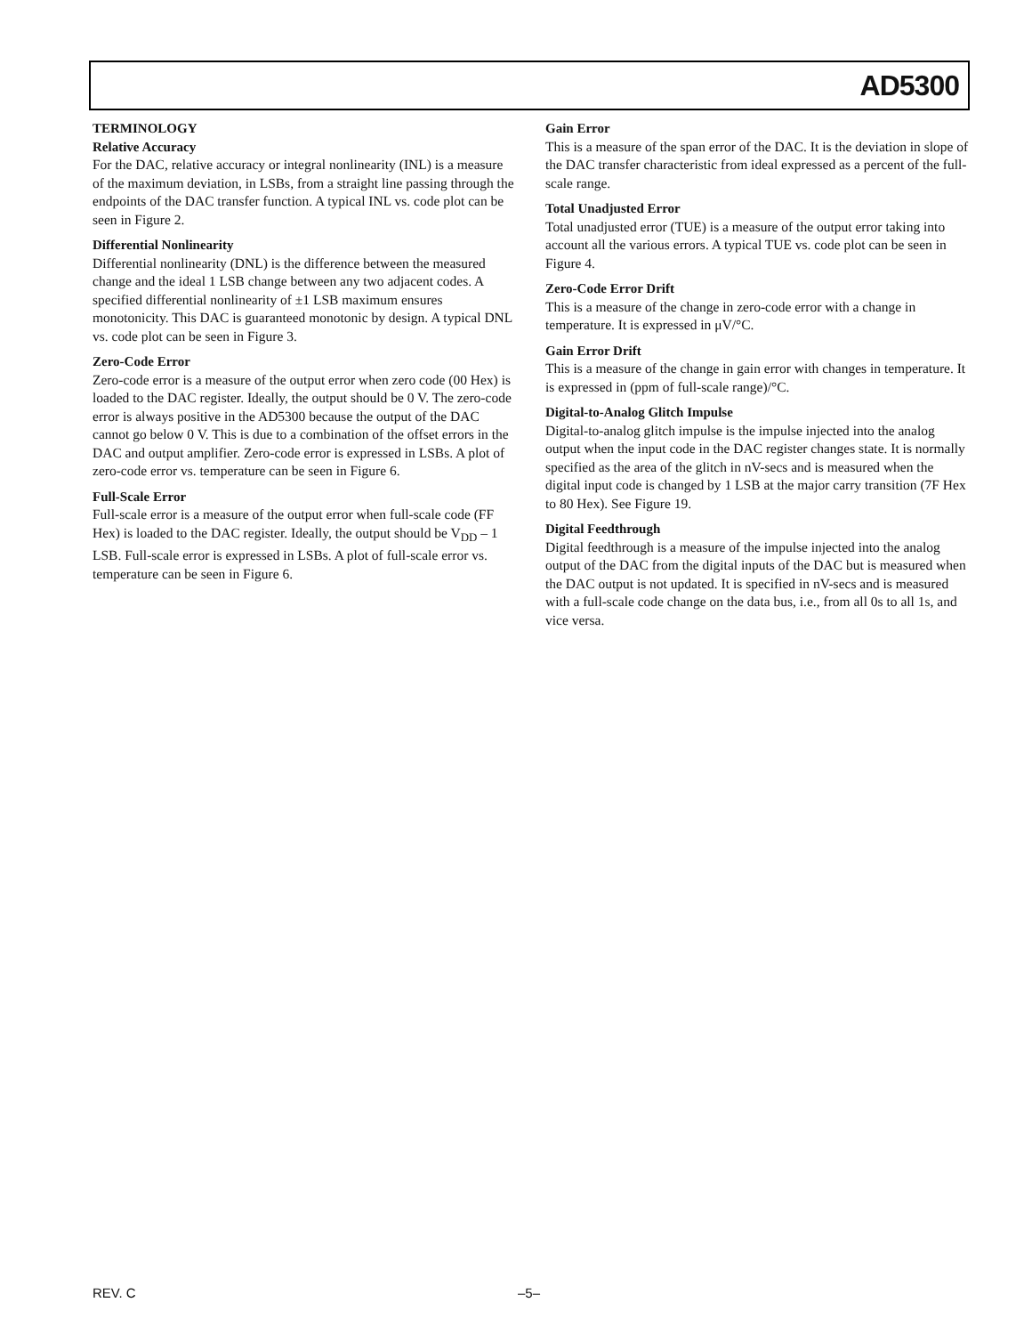AD5300
TERMINOLOGY
Relative Accuracy
For the DAC, relative accuracy or integral nonlinearity (INL) is a measure of the maximum deviation, in LSBs, from a straight line passing through the endpoints of the DAC transfer function. A typical INL vs. code plot can be seen in Figure 2.
Differential Nonlinearity
Differential nonlinearity (DNL) is the difference between the measured change and the ideal 1 LSB change between any two adjacent codes. A specified differential nonlinearity of ±1 LSB maximum ensures monotonicity. This DAC is guaranteed monotonic by design. A typical DNL vs. code plot can be seen in Figure 3.
Zero-Code Error
Zero-code error is a measure of the output error when zero code (00 Hex) is loaded to the DAC register. Ideally, the output should be 0 V. The zero-code error is always positive in the AD5300 because the output of the DAC cannot go below 0 V. This is due to a combination of the offset errors in the DAC and output amplifier. Zero-code error is expressed in LSBs. A plot of zero-code error vs. temperature can be seen in Figure 6.
Full-Scale Error
Full-scale error is a measure of the output error when full-scale code (FF Hex) is loaded to the DAC register. Ideally, the output should be V<sub>DD</sub> – 1 LSB. Full-scale error is expressed in LSBs. A plot of full-scale error vs. temperature can be seen in Figure 6.
Gain Error
This is a measure of the span error of the DAC. It is the deviation in slope of the DAC transfer characteristic from ideal expressed as a percent of the full-scale range.
Total Unadjusted Error
Total unadjusted error (TUE) is a measure of the output error taking into account all the various errors. A typical TUE vs. code plot can be seen in Figure 4.
Zero-Code Error Drift
This is a measure of the change in zero-code error with a change in temperature. It is expressed in μV/°C.
Gain Error Drift
This is a measure of the change in gain error with changes in temperature. It is expressed in (ppm of full-scale range)/°C.
Digital-to-Analog Glitch Impulse
Digital-to-analog glitch impulse is the impulse injected into the analog output when the input code in the DAC register changes state. It is normally specified as the area of the glitch in nV-secs and is measured when the digital input code is changed by 1 LSB at the major carry transition (7F Hex to 80 Hex). See Figure 19.
Digital Feedthrough
Digital feedthrough is a measure of the impulse injected into the analog output of the DAC from the digital inputs of the DAC but is measured when the DAC output is not updated. It is specified in nV-secs and is measured with a full-scale code change on the data bus, i.e., from all 0s to all 1s, and vice versa.
REV. C –5–